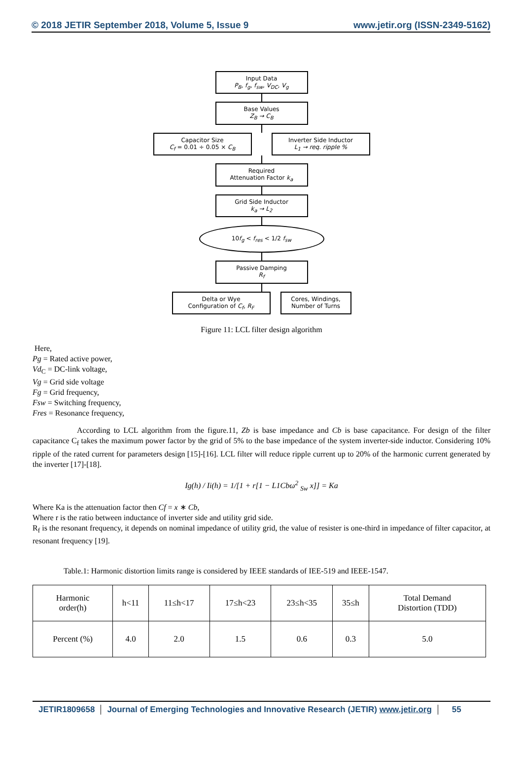© 2018 JETIR September 2018, Volume 5, Issue 9 www.jetir.org (ISSN-2349-5162)
Input Data
P<sub>B</sub>, f<sub>g</sub>, f<sub>sw</sub>, V<sub>DC</sub>, V<sub>g</sub>
Base Values
Z<sub>B</sub> → C<sub>B</sub>
Capacitor Size
C<sub>f</sub> = 0.01 ÷ 0.05 × C<sub>B</sub>
Inverter Side Inductor
L<sub>1</sub> → req. ripple %
Required
Attenuation Factor k<sub>a</sub>
Grid Side Inductor
k<sub>a</sub> → L<sub>2</sub>
10f<sub>g</sub> < f<sub>res</sub> < 1/2 f<sub>sw</sub>
Passive Damping
R<sub>f</sub>
Delta or Wye
Configuration of C<sub>f</sub>, R<sub>F</sub>
Cores, Windings,
Number of Turns
Figure 11: LCL filter design algorithm
Here,
Pg = Rated active power,
Vd<sub>C</sub> = DC-link voltage,
Vg = Grid side voltage
Fg = Grid frequency,
Fsw = Switching frequency,
Fres = Resonance frequency,
According to LCL algorithm from the figure.11, Zb is base impedance and Cb is base capacitance. For design of the filter capacitance C<sub>f</sub> takes the maximum power factor by the grid of 5% to the base impedance of the system inverter-side inductor. Considering 10% ripple of the rated current for parameters design [15]-[16]. LCL filter will reduce ripple current up to 20% of the harmonic current generated by the inverter [17]-[18].
Ig(h) / Ii(h) = 1/[1 + r[1 − L1Cbω<sup>2</sup> <sub>Sw</sub> x]] = Ka
Where Ka is the attenuation factor then Cf = x ∗ Cb,
Where r is the ratio between inductance of inverter side and utility grid side.
R<sub>f</sub> is the resonant frequency, it depends on nominal impedance of utility grid, the value of resister is one-third in impedance of filter capacitor, at resonant frequency [19].
Table.1: Harmonic distortion limits range is considered by IEEE standards of IEE-519 and IEEE-1547.
| Harmonic order(h) | h<11 | 11≤h<17 | 17≤h<23 | 23≤h<35 | 35≤h | Total Demand Distortion (TDD) |
| Percent (%) | 4.0 | 2.0 | 1.5 | 0.6 | 0.3 | 5.0 |
JETIR1809658 Journal of Emerging Technologies and Innovative Research (JETIR) www.jetir.org
55